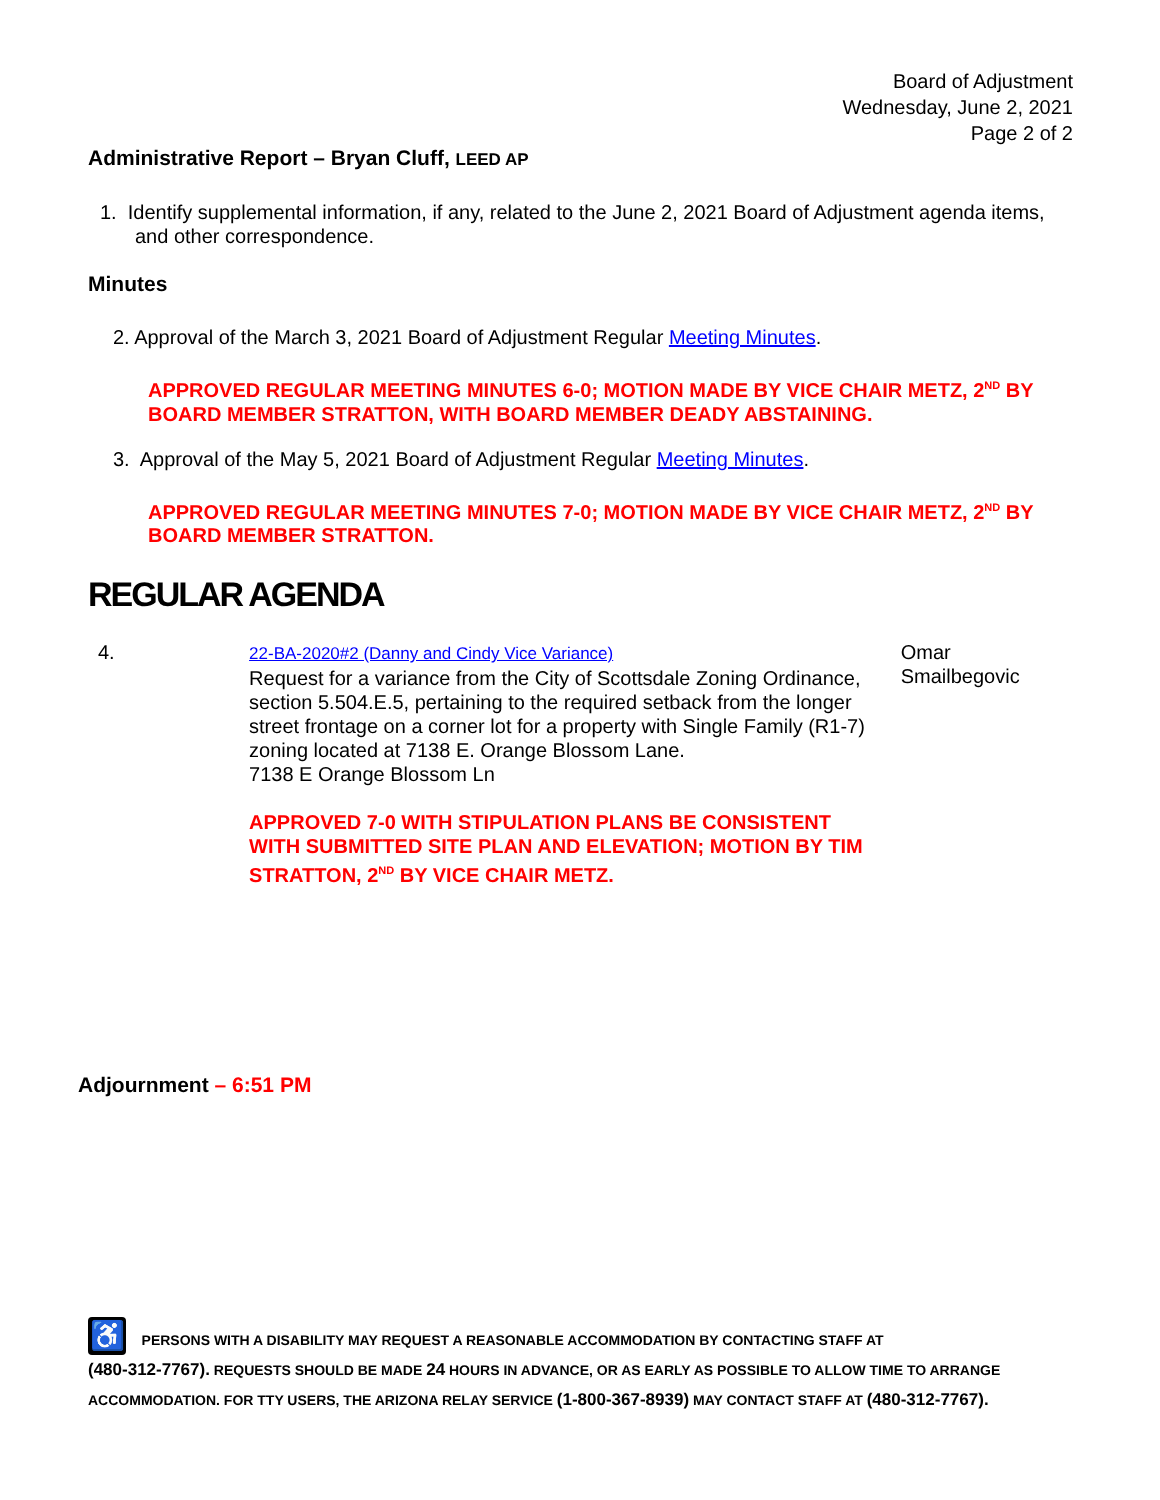Board of Adjustment
Wednesday, June 2, 2021
Page 2 of 2
Administrative Report – Bryan Cluff, LEED AP
1. Identify supplemental information, if any, related to the June 2, 2021 Board of Adjustment agenda items, and other correspondence.
Minutes
2. Approval of the March 3, 2021 Board of Adjustment Regular Meeting Minutes.
APPROVED REGULAR MEETING MINUTES 6-0; MOTION MADE BY VICE CHAIR METZ, 2<sup>ND</sup> BY BOARD MEMBER STRATTON, WITH BOARD MEMBER DEADY ABSTAINING.
3. Approval of the May 5, 2021 Board of Adjustment Regular Meeting Minutes.
APPROVED REGULAR MEETING MINUTES 7-0; MOTION MADE BY VICE CHAIR METZ, 2<sup>ND</sup> BY BOARD MEMBER STRATTON.
REGULAR AGENDA
4.
22-BA-2020#2 (Danny and Cindy Vice Variance)
Request for a variance from the City of Scottsdale Zoning Ordinance, section 5.504.E.5, pertaining to the required setback from the longer street frontage on a corner lot for a property with Single Family (R1-7) zoning located at 7138 E. Orange Blossom Lane.
7138 E Orange Blossom Ln
APPROVED 7-0 WITH STIPULATION PLANS BE CONSISTENT WITH SUBMITTED SITE PLAN AND ELEVATION; MOTION BY TIM STRATTON, 2<sup>ND</sup> BY VICE CHAIR METZ.
Omar Smailbegovic
Adjournment – 6:51 PM
♿ PERSONS WITH A DISABILITY MAY REQUEST A REASONABLE ACCOMMODATION BY CONTACTING STAFF AT
(480-312-7767). REQUESTS SHOULD BE MADE 24 HOURS IN ADVANCE, OR AS EARLY AS POSSIBLE TO ALLOW TIME TO ARRANGE ACCOMMODATION. FOR TTY USERS, THE ARIZONA RELAY SERVICE (1-800-367-8939) MAY CONTACT STAFF AT (480-312-7767).